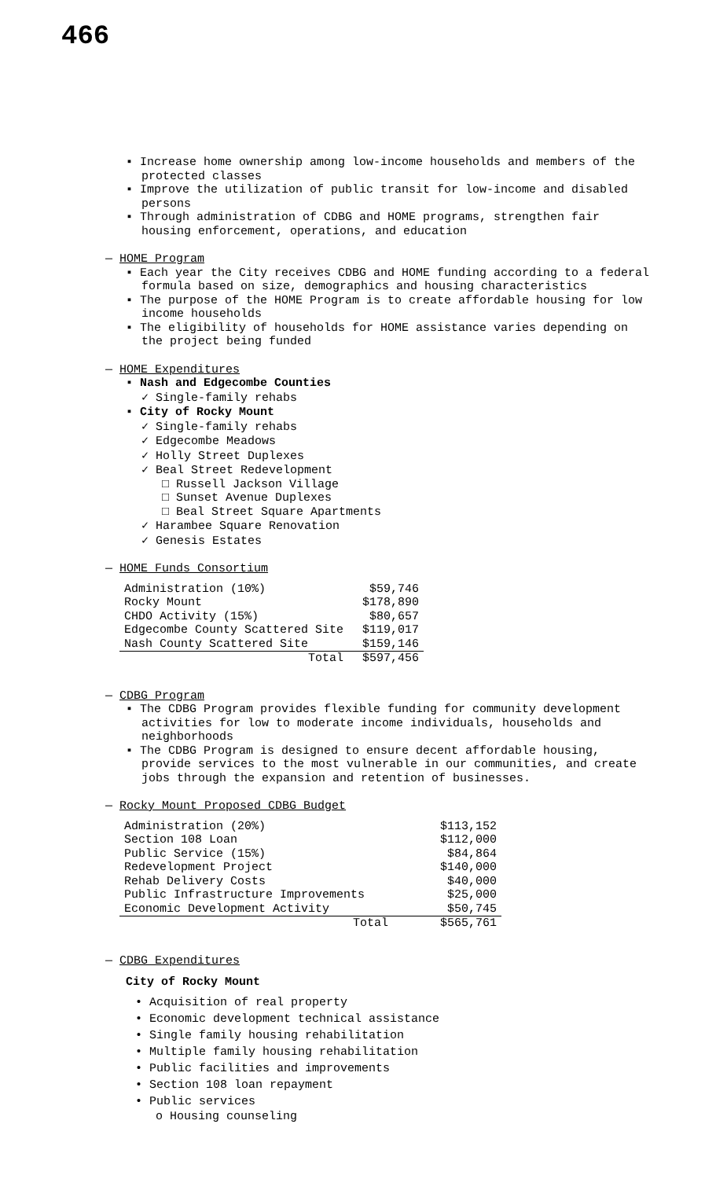466
▪ Increase home ownership among low-income households and members of the protected classes
▪ Improve the utilization of public transit for low-income and disabled persons
▪ Through administration of CDBG and HOME programs, strengthen fair housing enforcement, operations, and education
— HOME Program
▪ Each year the City receives CDBG and HOME funding according to a federal formula based on size, demographics and housing characteristics
▪ The purpose of the HOME Program is to create affordable housing for low income households
▪ The eligibility of households for HOME assistance varies depending on the project being funded
— HOME Expenditures
▪ Nash and Edgecombe Counties
✓ Single-family rehabs
▪ City of Rocky Mount
✓ Single-family rehabs
✓ Edgecombe Meadows
✓ Holly Street Duplexes
✓ Beal Street Redevelopment
□ Russell Jackson Village
□ Sunset Avenue Duplexes
□ Beal Street Square Apartments
✓ Harambee Square Renovation
✓ Genesis Estates
— HOME Funds Consortium
| Administration (10%) | | $59,746 |
| Rocky Mount | | $178,890 |
| CHDO Activity (15%) | | $80,657 |
| Edgecombe County Scattered Site | | $119,017 |
| Nash County Scattered Site | | $159,146 |
| Total | | $597,456 |
— CDBG Program
▪ The CDBG Program provides flexible funding for community development activities for low to moderate income individuals, households and neighborhoods
▪ The CDBG Program is designed to ensure decent affordable housing, provide services to the most vulnerable in our communities, and create jobs through the expansion and retention of businesses.
— Rocky Mount Proposed CDBG Budget
| Administration (20%) | $113,152 |
| Section 108 Loan | $112,000 |
| Public Service (15%) | $84,864 |
| Redevelopment Project | $140,000 |
| Rehab Delivery Costs | $40,000 |
| Public Infrastructure Improvements | $25,000 |
| Economic Development Activity | $50,745 |
| Total | $565,761 |
— CDBG Expenditures
City of Rocky Mount
• Acquisition of real property
• Economic development technical assistance
• Single family housing rehabilitation
• Multiple family housing rehabilitation
• Public facilities and improvements
• Section 108 loan repayment
• Public services
o Housing counseling